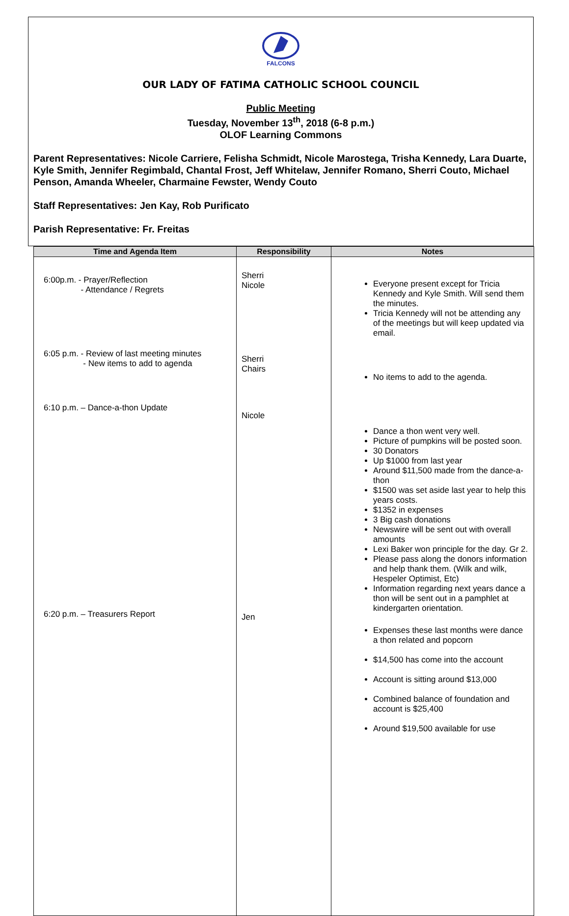FALCONS
OUR LADY OF FATIMA CATHOLIC SCHOOL COUNCIL
Public Meeting
Tuesday, November 13<sup>th</sup>, 2018 (6-8 p.m.)
OLOF Learning Commons
Parent Representatives: Nicole Carriere, Felisha Schmidt, Nicole Marostega, Trisha Kennedy, Lara Duarte, Kyle Smith, Jennifer Regimbald, Chantal Frost, Jeff Whitelaw, Jennifer Romano, Sherri Couto, Michael Penson, Amanda Wheeler, Charmaine Fewster, Wendy Couto
Staff Representatives: Jen Kay, Rob Purificato
Parish Representative: Fr. Freitas
| Time and Agenda Item | Responsibility | Notes |
| --- | --- | --- |
| 6:00p.m. - Prayer/Reflection - Attendance / Regrets 6:05 p.m. - Review of last meeting minutes - New items to add to agenda 6:10 p.m. – Dance-a-thon Update 6:20 p.m. – Treasurers Report | Sherri Nicole Sherri Chairs Nicole Jen | Everyone present except for Tricia Kennedy and Kyle Smith. Will send them the minutes. Tricia Kennedy will not be attending any of the meetings but will keep updated via email. No items to add to the agenda. Dance a thon went very well. Picture of pumpkins will be posted soon. 30 Donators Up $1000 from last year Around $11,500 made from the dance-a-thon $1500 was set aside last year to help this years costs. $1352 in expenses 3 Big cash donations Newswire will be sent out with overall amounts Lexi Baker won principle for the day. Gr 2. Please pass along the donors information and help thank them. (Wilk and wilk, Hespeler Optimist, Etc) Information regarding next years dance a thon will be sent out in a pamphlet at kindergarten orientation. Expenses these last months were dance a thon related and popcorn $14,500 has come into the account Account is sitting around $13,000 Combined balance of foundation and account is $25,400 Around $19,500 available for use |